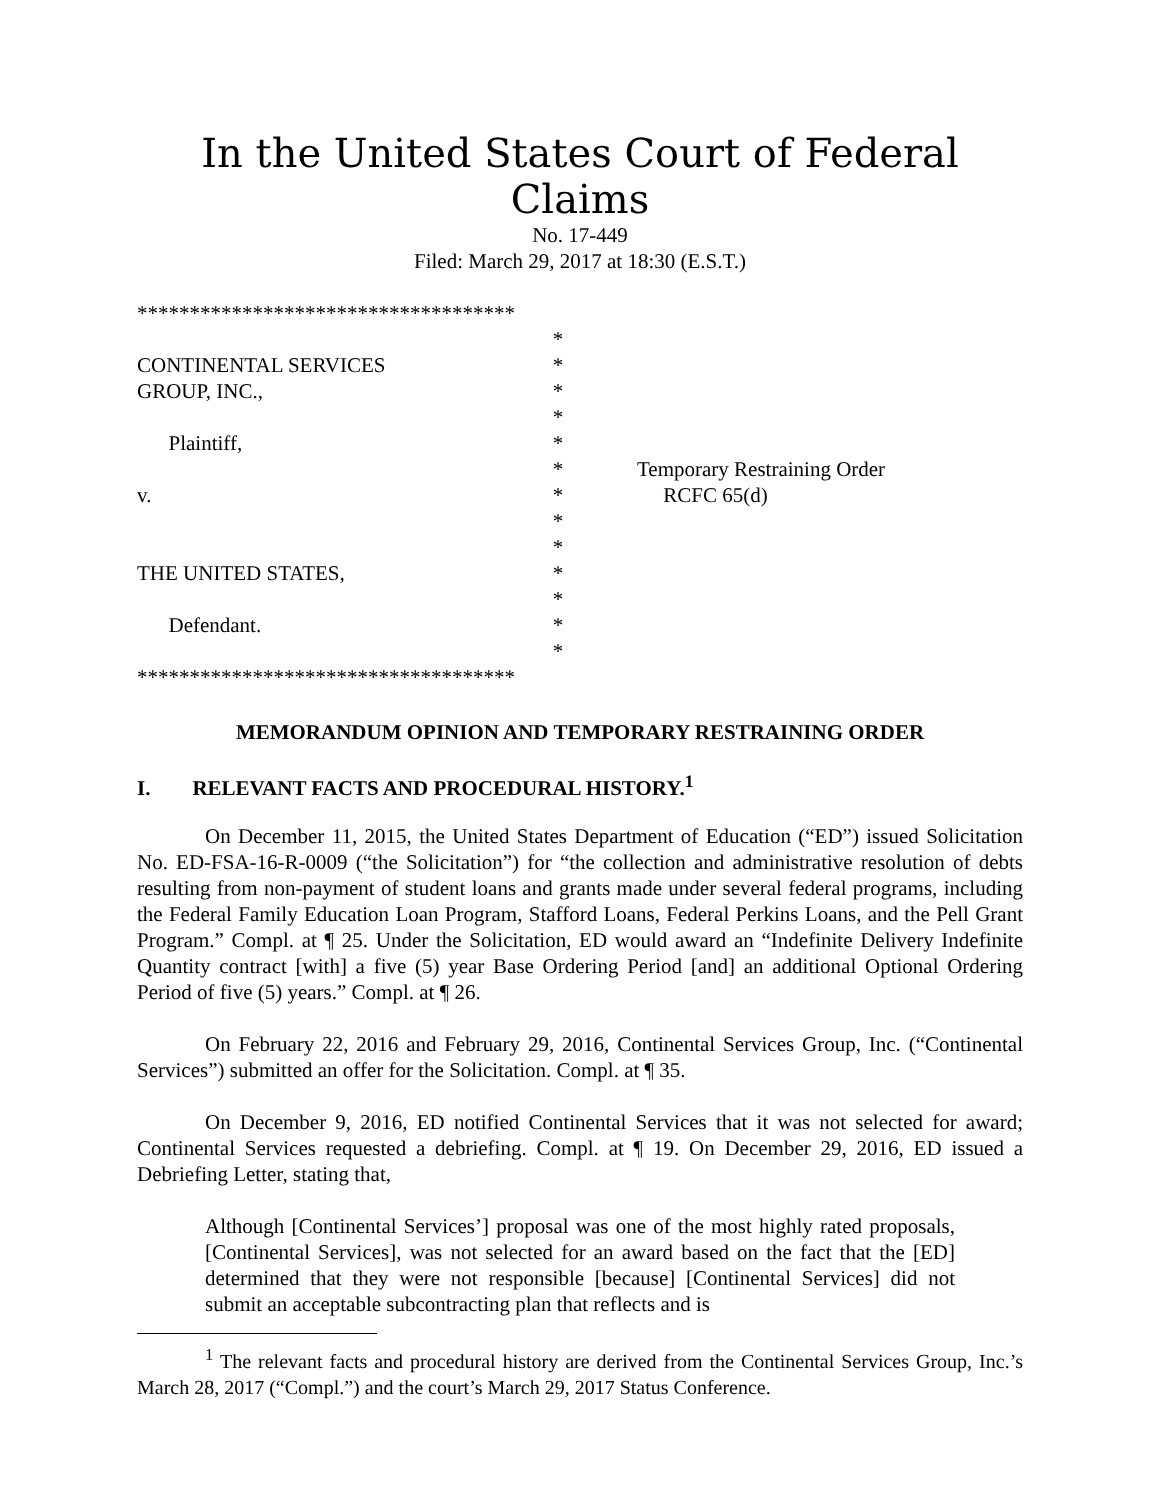In the United States Court of Federal Claims
No. 17-449
Filed: March 29, 2017 at 18:30 (E.S.T.)
************************************
*
CONTINENTAL SERVICES
*
GROUP, INC.,
*
*
Plaintiff,
*
*
Temporary Restraining Order
v.
*
RCFC 65(d)
*
*
THE UNITED STATES,
*
*
Defendant.
*
*
************************************
MEMORANDUM OPINION AND TEMPORARY RESTRAINING ORDER
I. RELEVANT FACTS AND PROCEDURAL HISTORY.<sup>1</sup>
On December 11, 2015, the United States Department of Education (“ED”) issued Solicitation No. ED-FSA-16-R-0009 (“the Solicitation”) for “the collection and administrative resolution of debts resulting from non-payment of student loans and grants made under several federal programs, including the Federal Family Education Loan Program, Stafford Loans, Federal Perkins Loans, and the Pell Grant Program.” Compl. at ¶ 25. Under the Solicitation, ED would award an “Indefinite Delivery Indefinite Quantity contract [with] a five (5) year Base Ordering Period [and] an additional Optional Ordering Period of five (5) years.” Compl. at ¶ 26.
On February 22, 2016 and February 29, 2016, Continental Services Group, Inc. (“Continental Services”) submitted an offer for the Solicitation. Compl. at ¶ 35.
On December 9, 2016, ED notified Continental Services that it was not selected for award; Continental Services requested a debriefing. Compl. at ¶ 19. On December 29, 2016, ED issued a Debriefing Letter, stating that,
Although [Continental Services’] proposal was one of the most highly rated proposals, [Continental Services], was not selected for an award based on the fact that the [ED] determined that they were not responsible [because] [Continental Services] did not submit an acceptable subcontracting plan that reflects and is
<sup>1</sup> The relevant facts and procedural history are derived from the Continental Services Group, Inc.’s March 28, 2017 (“Compl.”) and the court’s March 29, 2017 Status Conference.